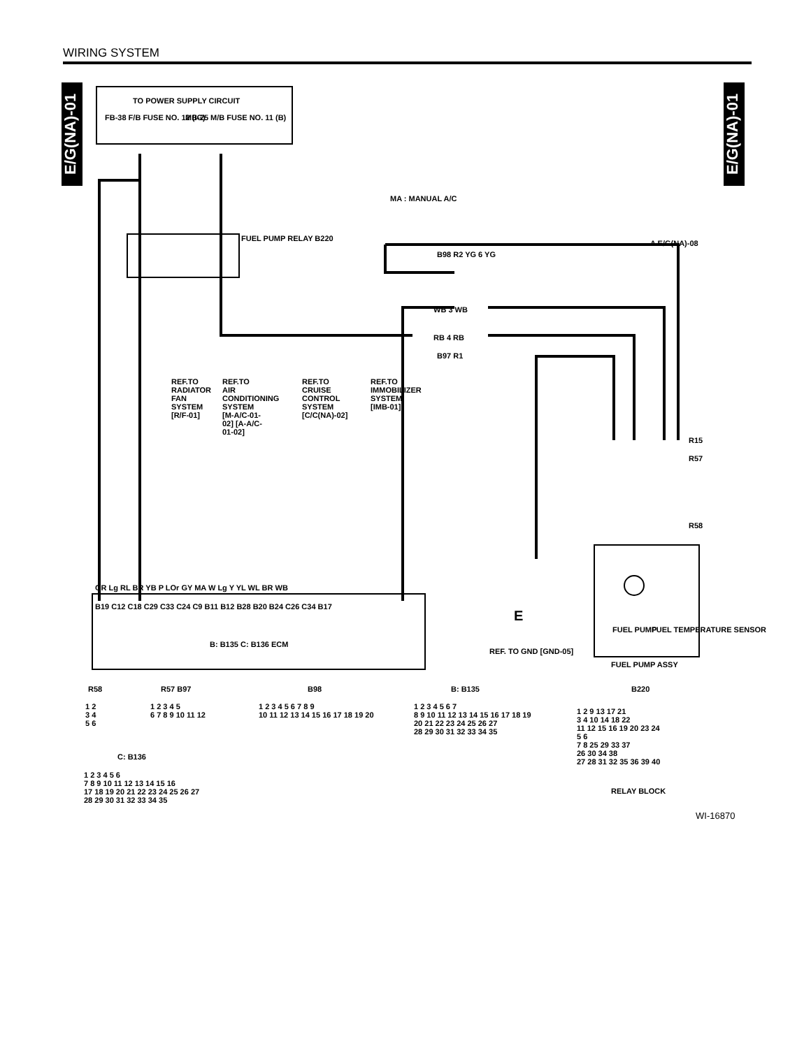WIRING SYSTEM
E/G(NA)-01
E/G(NA)-01
TO POWER SUPPLY CIRCUIT
FB-38 F/B FUSE NO. 12 (IG) MB-25 M/B FUSE NO. 11 (B)
MA : MANUAL A/C
FUEL PUMP RELAY B220
A E/G(NA)-08
B98 R2 YG 6 YG
WB 3 WB
RB 4 RB
B97 R1
REF.TO RADIATOR FAN SYSTEM [R/F-01]
REF.TO AIR CONDITIONING SYSTEM [M-A/C-01-02] [A-A/C-01-02]
REF.TO CRUISE CONTROL SYSTEM [C/C(NA)-02]
REF.TO IMMOBILIZER SYSTEM [IMB-01]
R15
R57
R58
GR Lg RL BR YB P LOr GY MA W Lg Y YL WL BR WB
B19 C12 C18 C29 C33 C24 C9 B11 B12 B28 B20 B24 C26 C34 B17
B: B135 C: B136 ECM
E
REF. TO GND [GND-05]
FUEL PUMP FUEL TEMPERATURE SENSOR
FUEL PUMP ASSY
R58
1 2
3 4
5 6
R57 B97
1 2 3 4 5
6 7 8 9 10 11 12
B98
1 2 3 4 5 6 7 8 9
10 11 12 13 14 15 16 17 18 19 20
B: B135
1 2 3 4 5 6 7
8 9 10 11 12 13 14 15 16 17 18 19
20 21 22 23 24 25 26 27
28 29 30 31 32 33 34 35
B220
1 2 9 13 17 21
3 4 10 14 18 22
11 12 15 16 19 20 23 24
5 6
7 8 25 29 33 37
26 30 34 38
27 28 31 32 35 36 39 40
RELAY BLOCK
C: B136
1 2 3 4 5 6
7 8 9 10 11 12 13 14 15 16
17 18 19 20 21 22 23 24 25 26 27
28 29 30 31 32 33 34 35
WI-16870